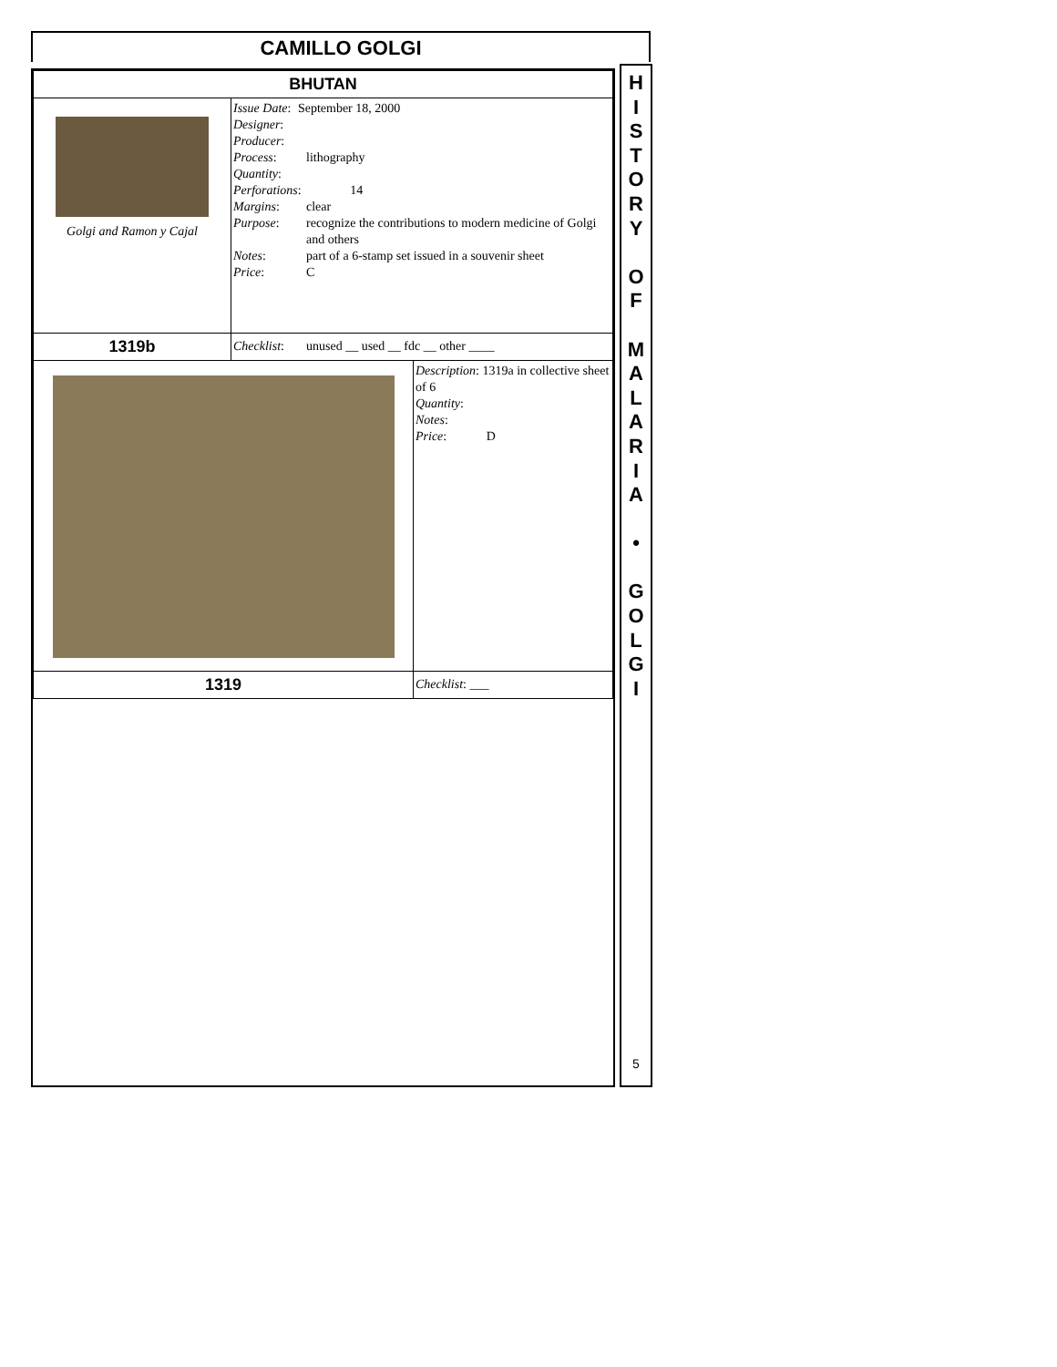CAMILLO GOLGI
| BHUTAN | | |
| Golgi and Ramon y Cajal | Issue Date : September 18, 2000 Designer : Producer : Process : lithography Quantity : Perforations : 14 Margins : clear Purpose : recognize the contributions to modern medicine of Golgi and others Notes : part of a 6-stamp set issued in a souvenir sheet Price : C | |
| 1319b | Checklist : unused __ used __ fdc __ other ____ | |
| | | Description : 1319a in collective sheet of 6 Quantity : Notes : Price : D |
| 1319 | | Checklist : ___ |
H
I
S
T
O
R
Y
O
F
M
A
L
A
R
I
A
•
G
O
L
G
I
5